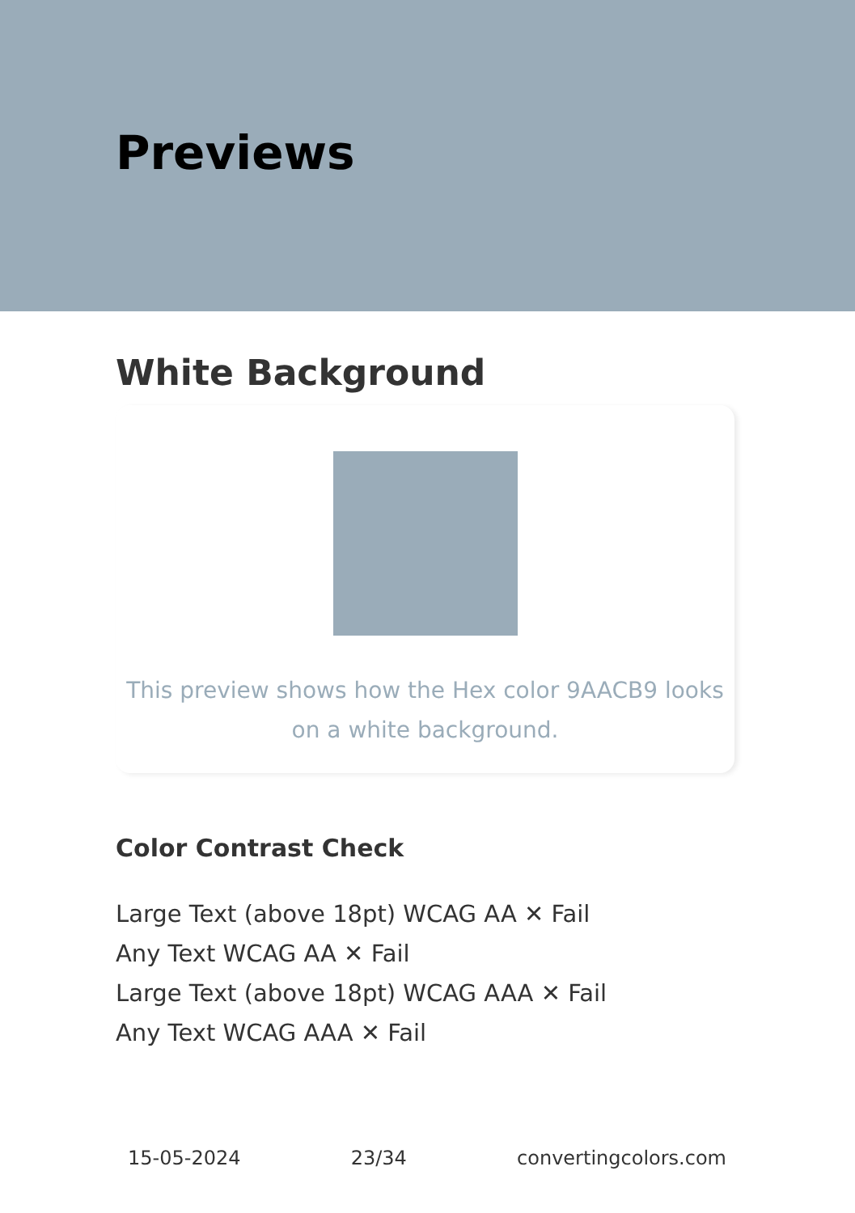Previews
White Background
This preview shows how the Hex color 9AACB9 looks on a white background.
Color Contrast Check
Large Text (above 18pt) WCAG AA ✕ Fail
Any Text WCAG AA ✕ Fail
Large Text (above 18pt) WCAG AAA ✕ Fail
Any Text WCAG AAA ✕ Fail
15-05-2024 23/34 convertingcolors.com